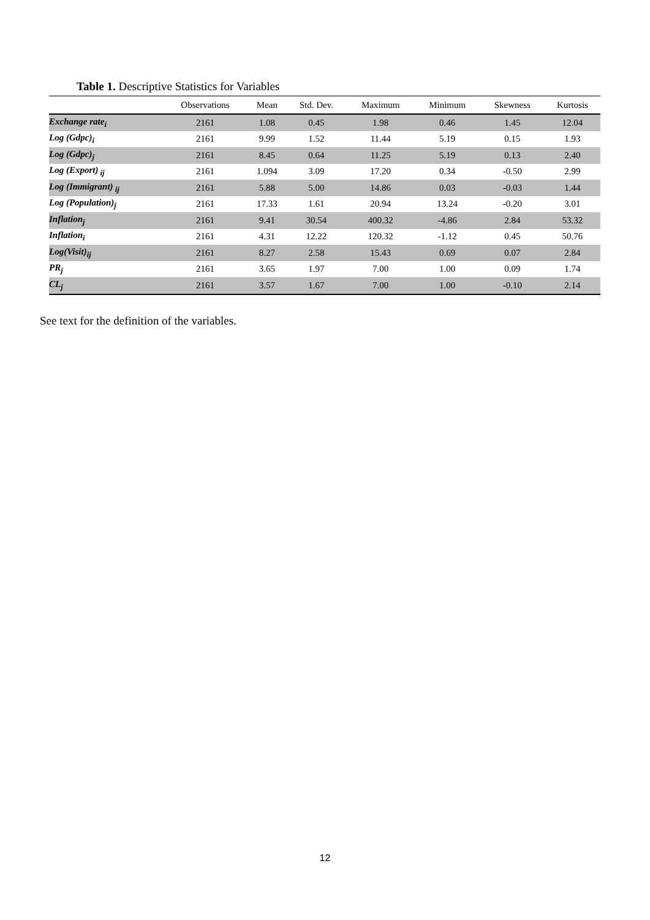Table 1. Descriptive Statistics for Variables
| | Observations | Mean | Std. Dev. | Maximum | Minimum | Skewness | Kurtosis |
| --- | --- | --- | --- | --- | --- | --- | --- |
| Exchange rate<sub>i</sub> | 2161 | 1.08 | 0.45 | 1.98 | 0.46 | 1.45 | 12.04 |
| Log (Gdpc)<sub>i</sub> | 2161 | 9.99 | 1.52 | 11.44 | 5.19 | 0.15 | 1.93 |
| Log (Gdpc)<sub>j</sub> | 2161 | 8.45 | 0.64 | 11.25 | 5.19 | 0.13 | 2.40 |
| Log (Export)<sub>ij</sub> | 2161 | 1.094 | 3.09 | 17.20 | 0.34 | -0.50 | 2.99 |
| Log (Immigrant)<sub>ij</sub> | 2161 | 5.88 | 5.00 | 14.86 | 0.03 | -0.03 | 1.44 |
| Log (Population)<sub>j</sub> | 2161 | 17.33 | 1.61 | 20.94 | 13.24 | -0.20 | 3.01 |
| Inflation<sub>j</sub> | 2161 | 9.41 | 30.54 | 400.32 | -4.86 | 2.84 | 53.32 |
| Inflation<sub>i</sub> | 2161 | 4.31 | 12.22 | 120.32 | -1.12 | 0.45 | 50.76 |
| Log(Visit)<sub>ij</sub> | 2161 | 8.27 | 2.58 | 15.43 | 0.69 | 0.07 | 2.84 |
| PR<sub>j</sub> | 2161 | 3.65 | 1.97 | 7.00 | 1.00 | 0.09 | 1.74 |
| CL<sub>j</sub> | 2161 | 3.57 | 1.67 | 7.00 | 1.00 | -0.10 | 2.14 |
See text for the definition of the variables.
12